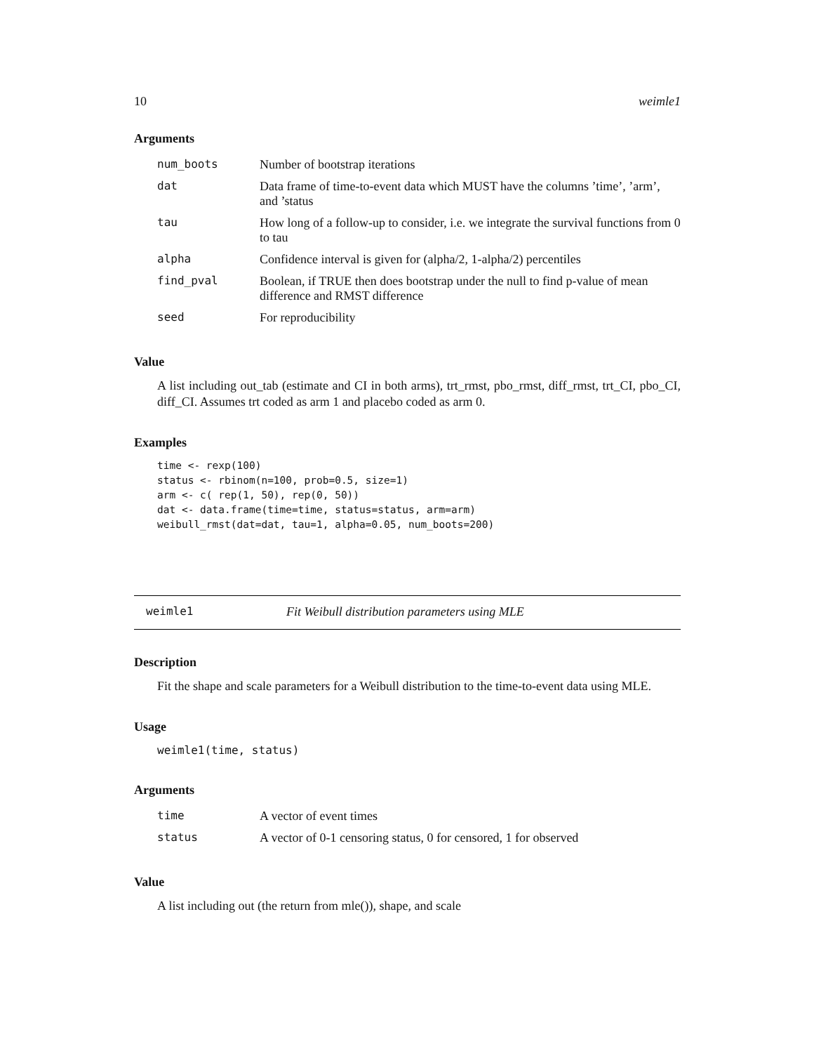10 weimle1
Arguments
| num_boots | Number of bootstrap iterations |
| dat | Data frame of time-to-event data which MUST have the columns ’time’, ’arm’, and ’status |
| tau | How long of a follow-up to consider, i.e. we integrate the survival functions from 0 to tau |
| alpha | Confidence interval is given for (alpha/2, 1-alpha/2) percentiles |
| find_pval | Boolean, if TRUE then does bootstrap under the null to find p-value of mean difference and RMST difference |
| seed | For reproducibility |
Value
A list including out_tab (estimate and CI in both arms), trt_rmst, pbo_rmst, diff_rmst, trt_CI, pbo_CI, diff_CI. Assumes trt coded as arm 1 and placebo coded as arm 0.
Examples
time <- rexp(100)
status <- rbinom(n=100, prob=0.5, size=1)
arm <- c( rep(1, 50), rep(0, 50))
dat <- data.frame(time=time, status=status, arm=arm)
weibull_rmst(dat=dat, tau=1, alpha=0.05, num_boots=200)
weimle1 Fit Weibull distribution parameters using MLE
Description
Fit the shape and scale parameters for a Weibull distribution to the time-to-event data using MLE.
Usage
weimle1(time, status)
Arguments
| time | A vector of event times |
| status | A vector of 0-1 censoring status, 0 for censored, 1 for observed |
Value
A list including out (the return from mle()), shape, and scale